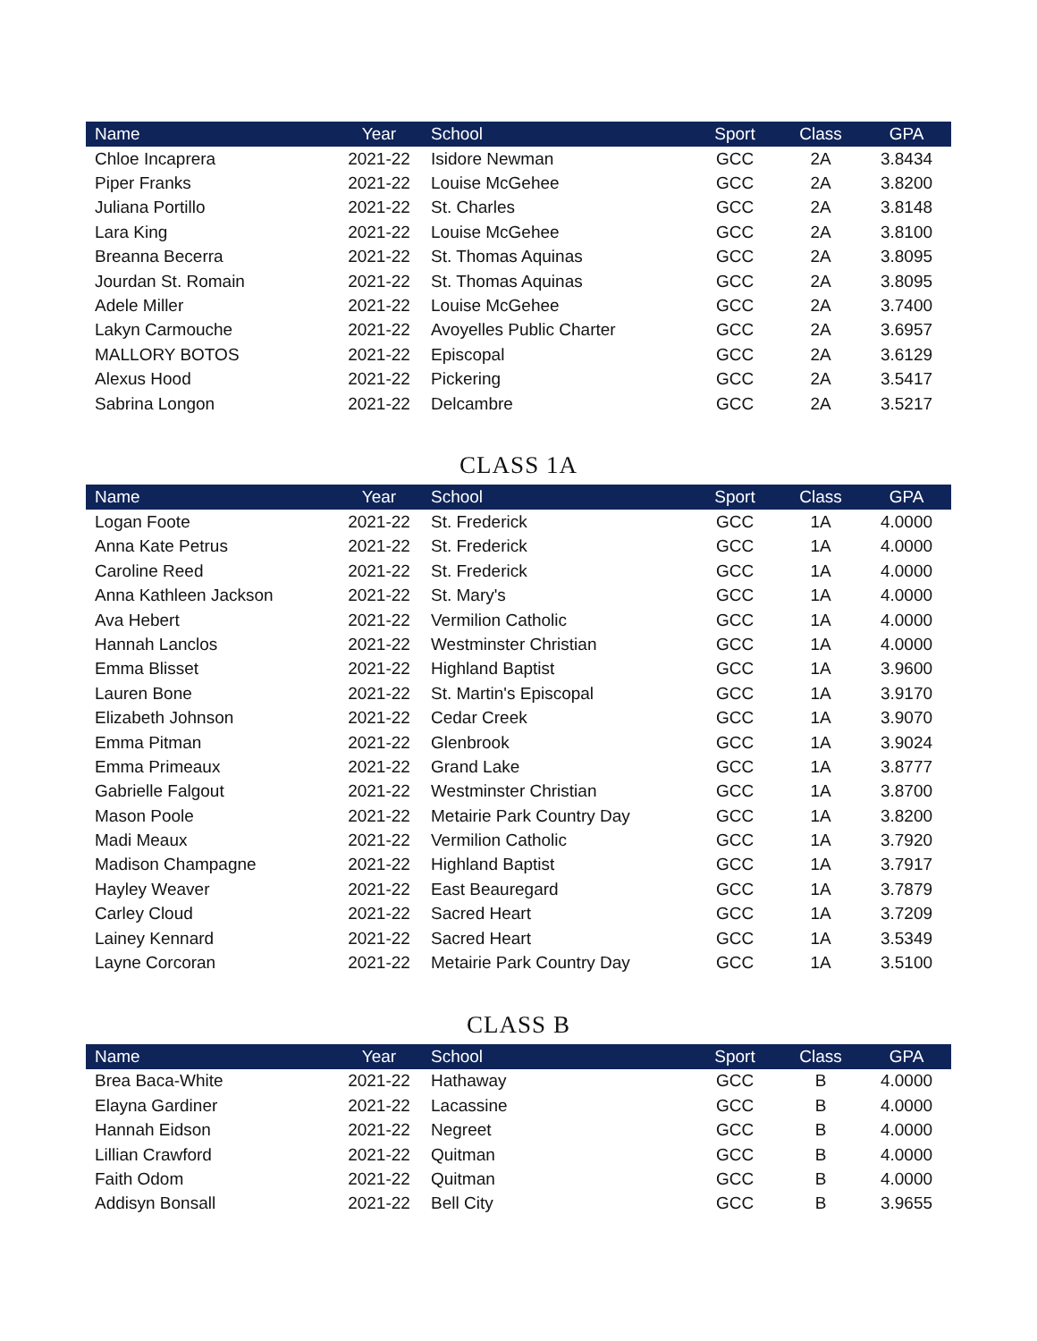| Name | Year | School | Sport | Class | GPA |
| --- | --- | --- | --- | --- | --- |
| Chloe Incaprera | 2021-22 | Isidore Newman | GCC | 2A | 3.8434 |
| Piper Franks | 2021-22 | Louise McGehee | GCC | 2A | 3.8200 |
| Juliana Portillo | 2021-22 | St. Charles | GCC | 2A | 3.8148 |
| Lara King | 2021-22 | Louise McGehee | GCC | 2A | 3.8100 |
| Breanna Becerra | 2021-22 | St. Thomas Aquinas | GCC | 2A | 3.8095 |
| Jourdan St. Romain | 2021-22 | St. Thomas Aquinas | GCC | 2A | 3.8095 |
| Adele Miller | 2021-22 | Louise McGehee | GCC | 2A | 3.7400 |
| Lakyn Carmouche | 2021-22 | Avoyelles Public Charter | GCC | 2A | 3.6957 |
| MALLORY BOTOS | 2021-22 | Episcopal | GCC | 2A | 3.6129 |
| Alexus Hood | 2021-22 | Pickering | GCC | 2A | 3.5417 |
| Sabrina Longon | 2021-22 | Delcambre | GCC | 2A | 3.5217 |
CLASS 1A
| Name | Year | School | Sport | Class | GPA |
| --- | --- | --- | --- | --- | --- |
| Logan Foote | 2021-22 | St. Frederick | GCC | 1A | 4.0000 |
| Anna Kate Petrus | 2021-22 | St. Frederick | GCC | 1A | 4.0000 |
| Caroline Reed | 2021-22 | St. Frederick | GCC | 1A | 4.0000 |
| Anna Kathleen Jackson | 2021-22 | St. Mary's | GCC | 1A | 4.0000 |
| Ava Hebert | 2021-22 | Vermilion Catholic | GCC | 1A | 4.0000 |
| Hannah Lanclos | 2021-22 | Westminster Christian | GCC | 1A | 4.0000 |
| Emma Blisset | 2021-22 | Highland Baptist | GCC | 1A | 3.9600 |
| Lauren Bone | 2021-22 | St. Martin's Episcopal | GCC | 1A | 3.9170 |
| Elizabeth Johnson | 2021-22 | Cedar Creek | GCC | 1A | 3.9070 |
| Emma Pitman | 2021-22 | Glenbrook | GCC | 1A | 3.9024 |
| Emma Primeaux | 2021-22 | Grand Lake | GCC | 1A | 3.8777 |
| Gabrielle Falgout | 2021-22 | Westminster Christian | GCC | 1A | 3.8700 |
| Mason Poole | 2021-22 | Metairie Park Country Day | GCC | 1A | 3.8200 |
| Madi Meaux | 2021-22 | Vermilion Catholic | GCC | 1A | 3.7920 |
| Madison Champagne | 2021-22 | Highland Baptist | GCC | 1A | 3.7917 |
| Hayley Weaver | 2021-22 | East Beauregard | GCC | 1A | 3.7879 |
| Carley Cloud | 2021-22 | Sacred Heart | GCC | 1A | 3.7209 |
| Lainey Kennard | 2021-22 | Sacred Heart | GCC | 1A | 3.5349 |
| Layne Corcoran | 2021-22 | Metairie Park Country Day | GCC | 1A | 3.5100 |
CLASS B
| Name | Year | School | Sport | Class | GPA |
| --- | --- | --- | --- | --- | --- |
| Brea Baca-White | 2021-22 | Hathaway | GCC | B | 4.0000 |
| Elayna Gardiner | 2021-22 | Lacassine | GCC | B | 4.0000 |
| Hannah Eidson | 2021-22 | Negreet | GCC | B | 4.0000 |
| Lillian Crawford | 2021-22 | Quitman | GCC | B | 4.0000 |
| Faith Odom | 2021-22 | Quitman | GCC | B | 4.0000 |
| Addisyn Bonsall | 2021-22 | Bell City | GCC | B | 3.9655 |